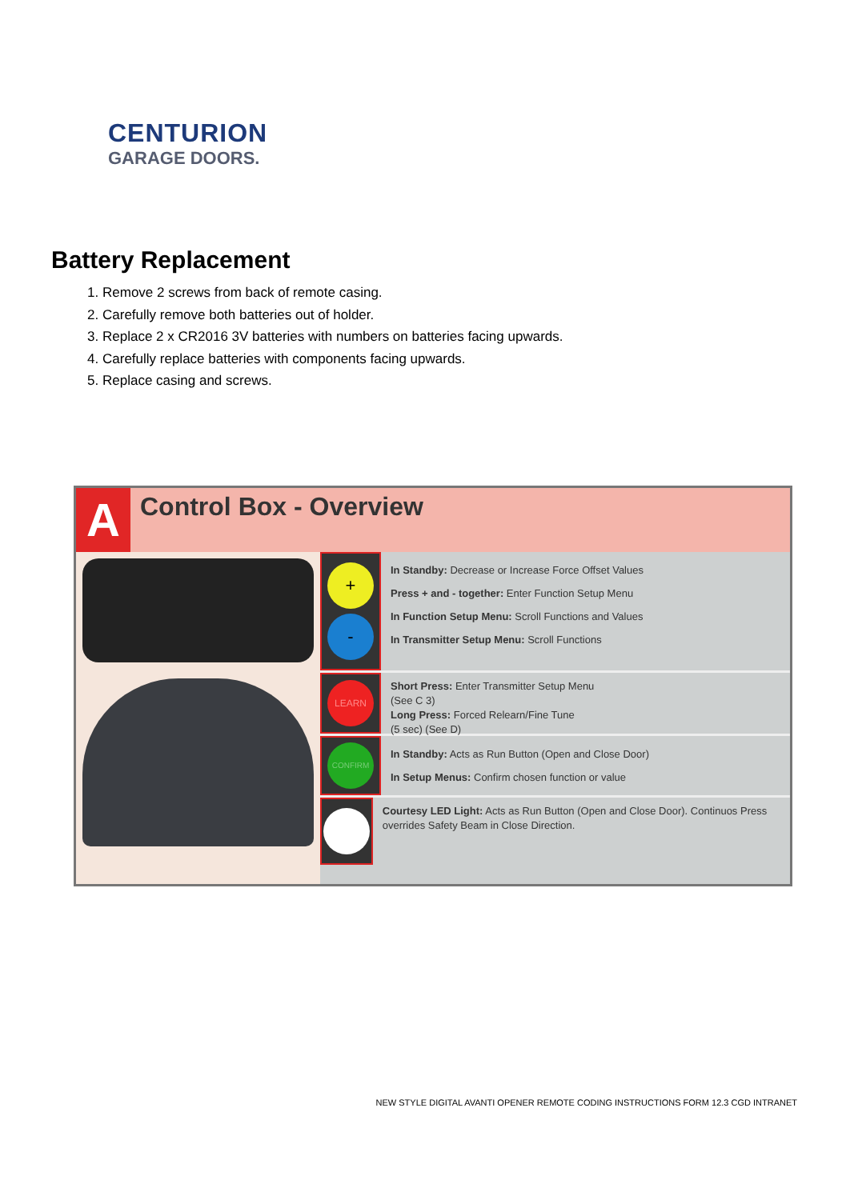CENTURION
GARAGE DOORS.
Battery Replacement
1. Remove 2 screws from back of remote casing.
2. Carefully remove both batteries out of holder.
3. Replace 2 x CR2016 3V batteries with numbers on batteries facing upwards.
4. Carefully replace batteries with components facing upwards.
5. Replace casing and screws.
A
Control Box - Overview
+
-
In Standby: Decrease or Increase Force Offset Values
Press + and - together: Enter Function Setup Menu
In Function Setup Menu: Scroll Functions and Values
In Transmitter Setup Menu: Scroll Functions
LEARN
Short Press: Enter Transmitter Setup Menu
(See C 3)
Long Press: Forced Relearn/Fine Tune
(5 sec) (See D)
CONFIRM
In Standby: Acts as Run Button (Open and Close Door)
In Setup Menus: Confirm chosen function or value
Courtesy LED Light: Acts as Run Button (Open and Close Door). Continuos Press overrides Safety Beam in Close Direction.
NEW STYLE DIGITAL AVANTI OPENER REMOTE CODING INSTRUCTIONS FORM 12.3 CGD INTRANET